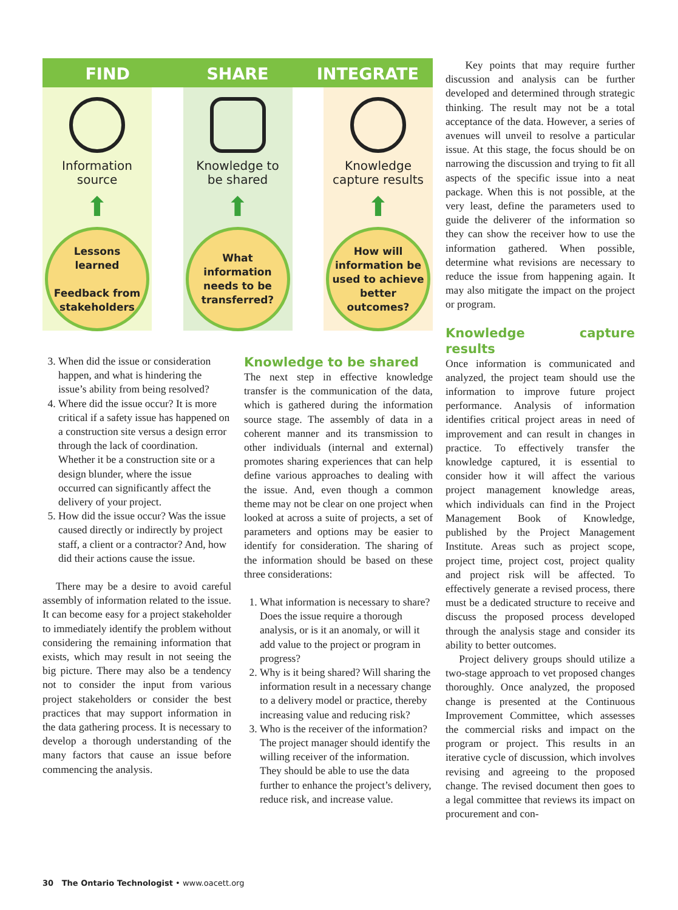FIND SHARE INTEGRATE
Information
source
⬆
Lessons
learned
Feedback from
stakeholders
Knowledge to
be shared
⬆
What
information
needs to be
transferred?
Knowledge
capture results
⬆
How will
information be
used to achieve
better
outcomes?
Key points that may require further discussion and analysis can be further developed and determined through strategic thinking. The result may not be a total acceptance of the data. However, a series of avenues will unveil to resolve a particular issue. At this stage, the focus should be on narrowing the discussion and trying to fit all aspects of the specific issue into a neat package. When this is not possible, at the very least, define the parameters used to guide the deliverer of the information so they can show the receiver how to use the information gathered. When possible, determine what revisions are necessary to reduce the issue from happening again. It may also mitigate the impact on the project or program.
Knowledge capture results
Once information is communicated and analyzed, the project team should use the information to improve future project performance. Analysis of information identifies critical project areas in need of improvement and can result in changes in practice. To effectively transfer the knowledge captured, it is essential to consider how it will affect the various project management knowledge areas, which individuals can find in the Project Management Book of Knowledge, published by the Project Management Institute. Areas such as project scope, project time, project cost, project quality and project risk will be affected. To effectively generate a revised process, there must be a dedicated structure to receive and discuss the proposed process developed through the analysis stage and consider its ability to better outcomes.
Project delivery groups should utilize a two-stage approach to vet proposed changes thoroughly. Once analyzed, the proposed change is presented at the Continuous Improvement Committee, which assesses the commercial risks and impact on the program or project. This results in an iterative cycle of discussion, which involves revising and agreeing to the proposed change. The revised document then goes to a legal committee that reviews its impact on procurement and con-
3. When did the issue or consideration happen, and what is hindering the issue’s ability from being resolved?
4. Where did the issue occur? It is more critical if a safety issue has happened on a construction site versus a design error through the lack of coordination. Whether it be a construction site or a design blunder, where the issue occurred can significantly affect the delivery of your project.
5. How did the issue occur? Was the issue caused directly or indirectly by project staff, a client or a contractor? And, how did their actions cause the issue.
There may be a desire to avoid careful assembly of information related to the issue. It can become easy for a project stakeholder to immediately identify the problem without considering the remaining information that exists, which may result in not seeing the big picture. There may also be a tendency not to consider the input from various project stakeholders or consider the best practices that may support information in the data gathering process. It is necessary to develop a thorough understanding of the many factors that cause an issue before commencing the analysis.
Knowledge to be shared
The next step in effective knowledge transfer is the communication of the data, which is gathered during the information source stage. The assembly of data in a coherent manner and its transmission to other individuals (internal and external) promotes sharing experiences that can help define various approaches to dealing with the issue. And, even though a common theme may not be clear on one project when looked at across a suite of projects, a set of parameters and options may be easier to identify for consideration. The sharing of the information should be based on these three considerations:
1. What information is necessary to share? Does the issue require a thorough analysis, or is it an anomaly, or will it add value to the project or program in progress?
2. Why is it being shared? Will sharing the information result in a necessary change to a delivery model or practice, thereby increasing value and reducing risk?
3. Who is the receiver of the information? The project manager should identify the willing receiver of the information. They should be able to use the data further to enhance the project’s delivery, reduce risk, and increase value.
30 The Ontario Technologist • www.oacett.org